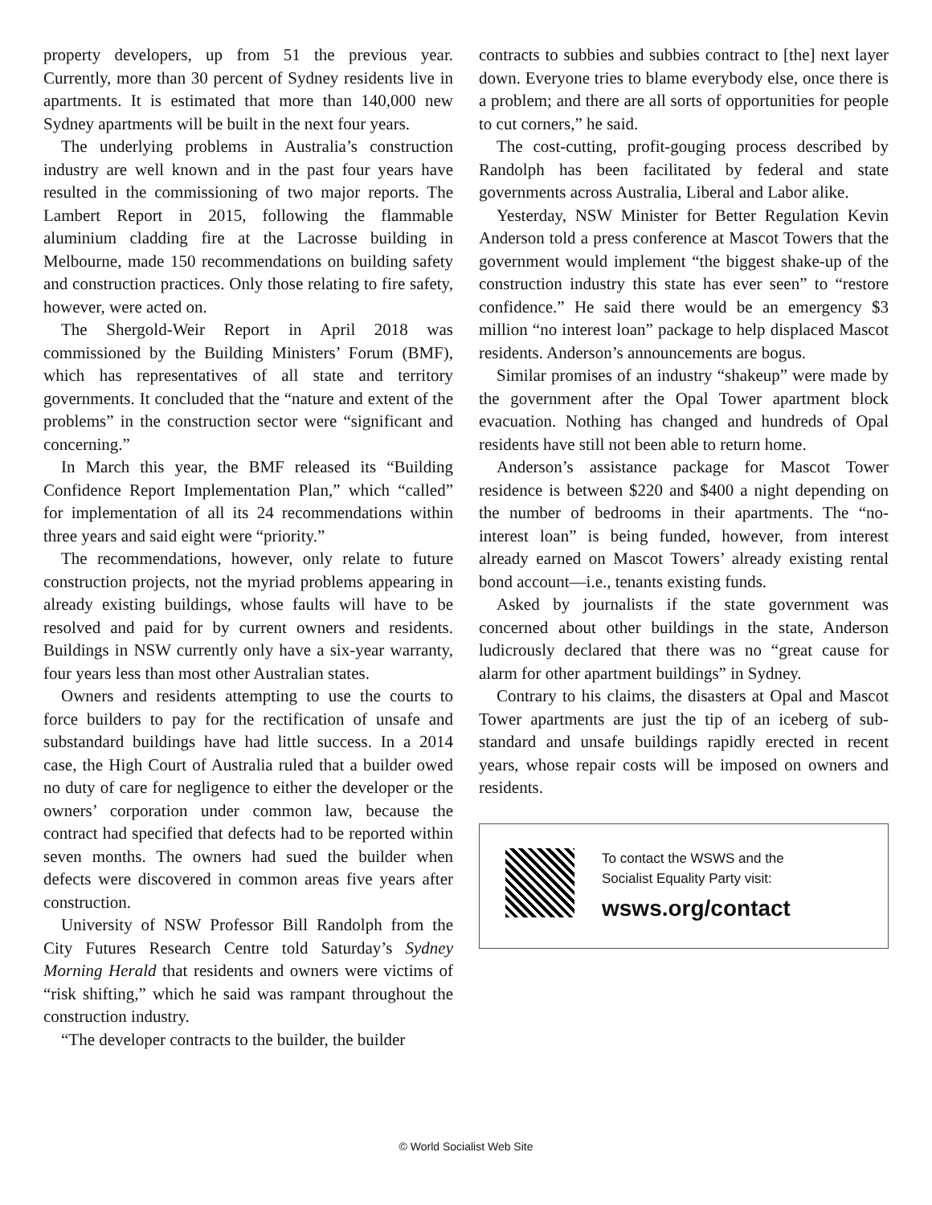property developers, up from 51 the previous year. Currently, more than 30 percent of Sydney residents live in apartments. It is estimated that more than 140,000 new Sydney apartments will be built in the next four years.
The underlying problems in Australia’s construction industry are well known and in the past four years have resulted in the commissioning of two major reports. The Lambert Report in 2015, following the flammable aluminium cladding fire at the Lacrosse building in Melbourne, made 150 recommendations on building safety and construction practices. Only those relating to fire safety, however, were acted on.
The Shergold-Weir Report in April 2018 was commissioned by the Building Ministers’ Forum (BMF), which has representatives of all state and territory governments. It concluded that the “nature and extent of the problems” in the construction sector were “significant and concerning.”
In March this year, the BMF released its “Building Confidence Report Implementation Plan,” which “called” for implementation of all its 24 recommendations within three years and said eight were “priority.”
The recommendations, however, only relate to future construction projects, not the myriad problems appearing in already existing buildings, whose faults will have to be resolved and paid for by current owners and residents. Buildings in NSW currently only have a six-year warranty, four years less than most other Australian states.
Owners and residents attempting to use the courts to force builders to pay for the rectification of unsafe and substandard buildings have had little success. In a 2014 case, the High Court of Australia ruled that a builder owed no duty of care for negligence to either the developer or the owners’ corporation under common law, because the contract had specified that defects had to be reported within seven months. The owners had sued the builder when defects were discovered in common areas five years after construction.
University of NSW Professor Bill Randolph from the City Futures Research Centre told Saturday’s Sydney Morning Herald that residents and owners were victims of “risk shifting,” which he said was rampant throughout the construction industry.
“The developer contracts to the builder, the builder
contracts to subbies and subbies contract to [the] next layer down. Everyone tries to blame everybody else, once there is a problem; and there are all sorts of opportunities for people to cut corners,” he said.
The cost-cutting, profit-gouging process described by Randolph has been facilitated by federal and state governments across Australia, Liberal and Labor alike.
Yesterday, NSW Minister for Better Regulation Kevin Anderson told a press conference at Mascot Towers that the government would implement “the biggest shake-up of the construction industry this state has ever seen” to “restore confidence.” He said there would be an emergency $3 million “no interest loan” package to help displaced Mascot residents. Anderson’s announcements are bogus.
Similar promises of an industry “shakeup” were made by the government after the Opal Tower apartment block evacuation. Nothing has changed and hundreds of Opal residents have still not been able to return home.
Anderson’s assistance package for Mascot Tower residence is between $220 and $400 a night depending on the number of bedrooms in their apartments. The “no-interest loan” is being funded, however, from interest already earned on Mascot Towers’ already existing rental bond account—i.e., tenants existing funds.
Asked by journalists if the state government was concerned about other buildings in the state, Anderson ludicrously declared that there was no “great cause for alarm for other apartment buildings” in Sydney.
Contrary to his claims, the disasters at Opal and Mascot Tower apartments are just the tip of an iceberg of sub-standard and unsafe buildings rapidly erected in recent years, whose repair costs will be imposed on owners and residents.
To contact the WSWS and the
Socialist Equality Party visit:
wsws.org/contact
© World Socialist Web Site